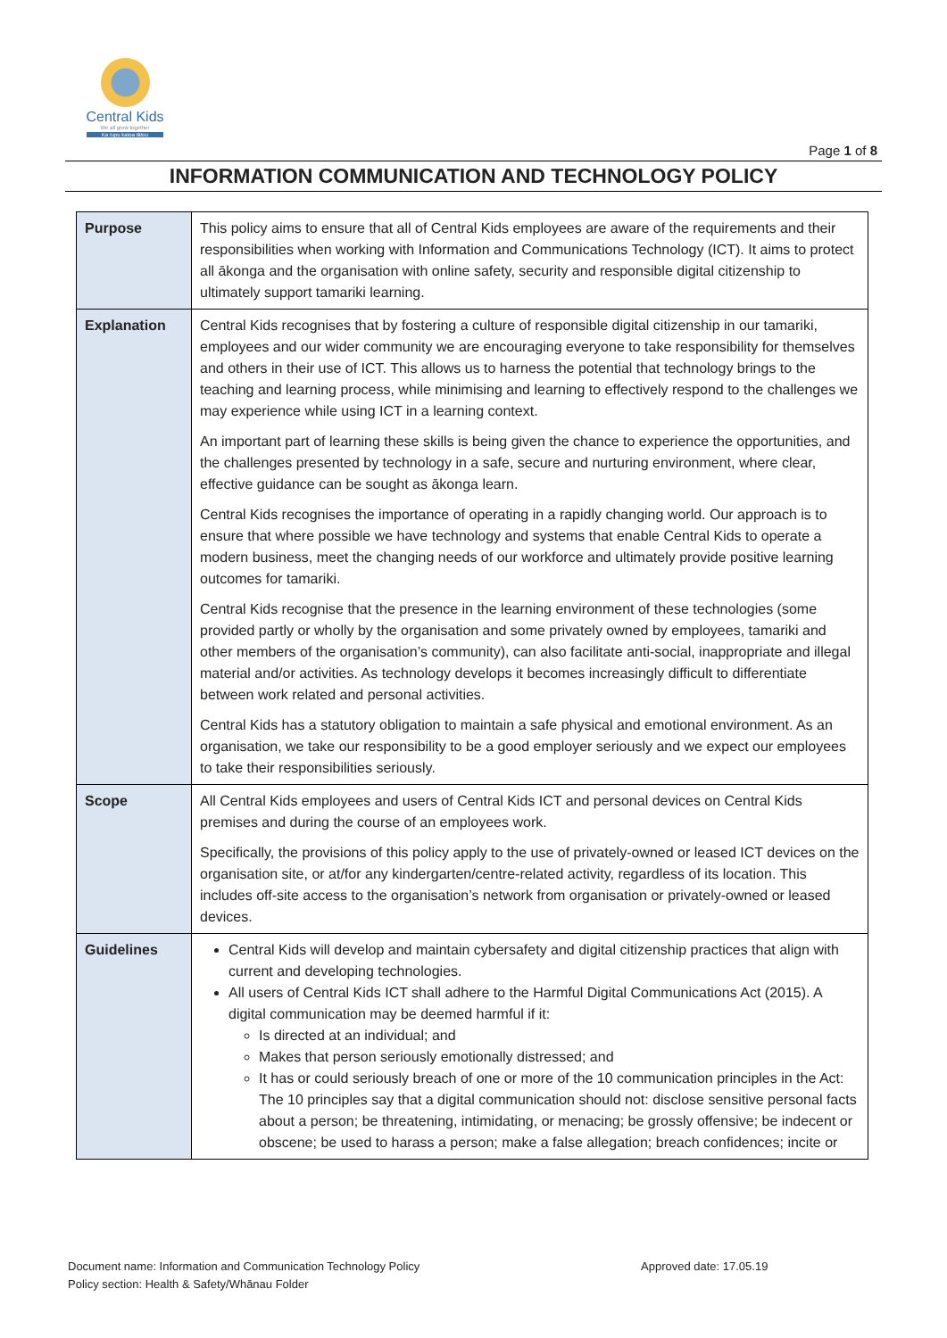Central Kids
We all grow together
Ka tupu katoa tātou
Page 1 of 8
INFORMATION COMMUNICATION AND TECHNOLOGY POLICY
| Purpose | This policy aims to ensure that all of Central Kids employees are aware of the requirements and their responsibilities when working with Information and Communications Technology (ICT). It aims to protect all ākonga and the organisation with online safety, security and responsible digital citizenship to ultimately support tamariki learning. |
| Explanation | Central Kids recognises that by fostering a culture of responsible digital citizenship in our tamariki, employees and our wider community we are encouraging everyone to take responsibility for themselves and others in their use of ICT. This allows us to harness the potential that technology brings to the teaching and learning process, while minimising and learning to effectively respond to the challenges we may experience while using ICT in a learning context. An important part of learning these skills is being given the chance to experience the opportunities, and the challenges presented by technology in a safe, secure and nurturing environment, where clear, effective guidance can be sought as ākonga learn. Central Kids recognises the importance of operating in a rapidly changing world. Our approach is to ensure that where possible we have technology and systems that enable Central Kids to operate a modern business, meet the changing needs of our workforce and ultimately provide positive learning outcomes for tamariki. Central Kids recognise that the presence in the learning environment of these technologies (some provided partly or wholly by the organisation and some privately owned by employees, tamariki and other members of the organisation’s community), can also facilitate anti-social, inappropriate and illegal material and/or activities. As technology develops it becomes increasingly difficult to differentiate between work related and personal activities. Central Kids has a statutory obligation to maintain a safe physical and emotional environment. As an organisation, we take our responsibility to be a good employer seriously and we expect our employees to take their responsibilities seriously. |
| Scope | All Central Kids employees and users of Central Kids ICT and personal devices on Central Kids premises and during the course of an employees work. Specifically, the provisions of this policy apply to the use of privately-owned or leased ICT devices on the organisation site, or at/for any kindergarten/centre-related activity, regardless of its location. This includes off-site access to the organisation’s network from organisation or privately-owned or leased devices. |
| Guidelines | Central Kids will develop and maintain cybersafety and digital citizenship practices that align with current and developing technologies. All users of Central Kids ICT shall adhere to the Harmful Digital Communications Act (2015). A digital communication may be deemed harmful if it: Is directed at an individual; and Makes that person seriously emotionally distressed; and It has or could seriously breach of one or more of the 10 communication principles in the Act: The 10 principles say that a digital communication should not: disclose sensitive personal facts about a person; be threatening, intimidating, or menacing; be grossly offensive; be indecent or obscene; be used to harass a person; make a false allegation; breach confidences; incite or |
Document name: Information and Communication Technology Policy Approved date: 17.05.19
Policy section: Health & Safety/Whānau Folder